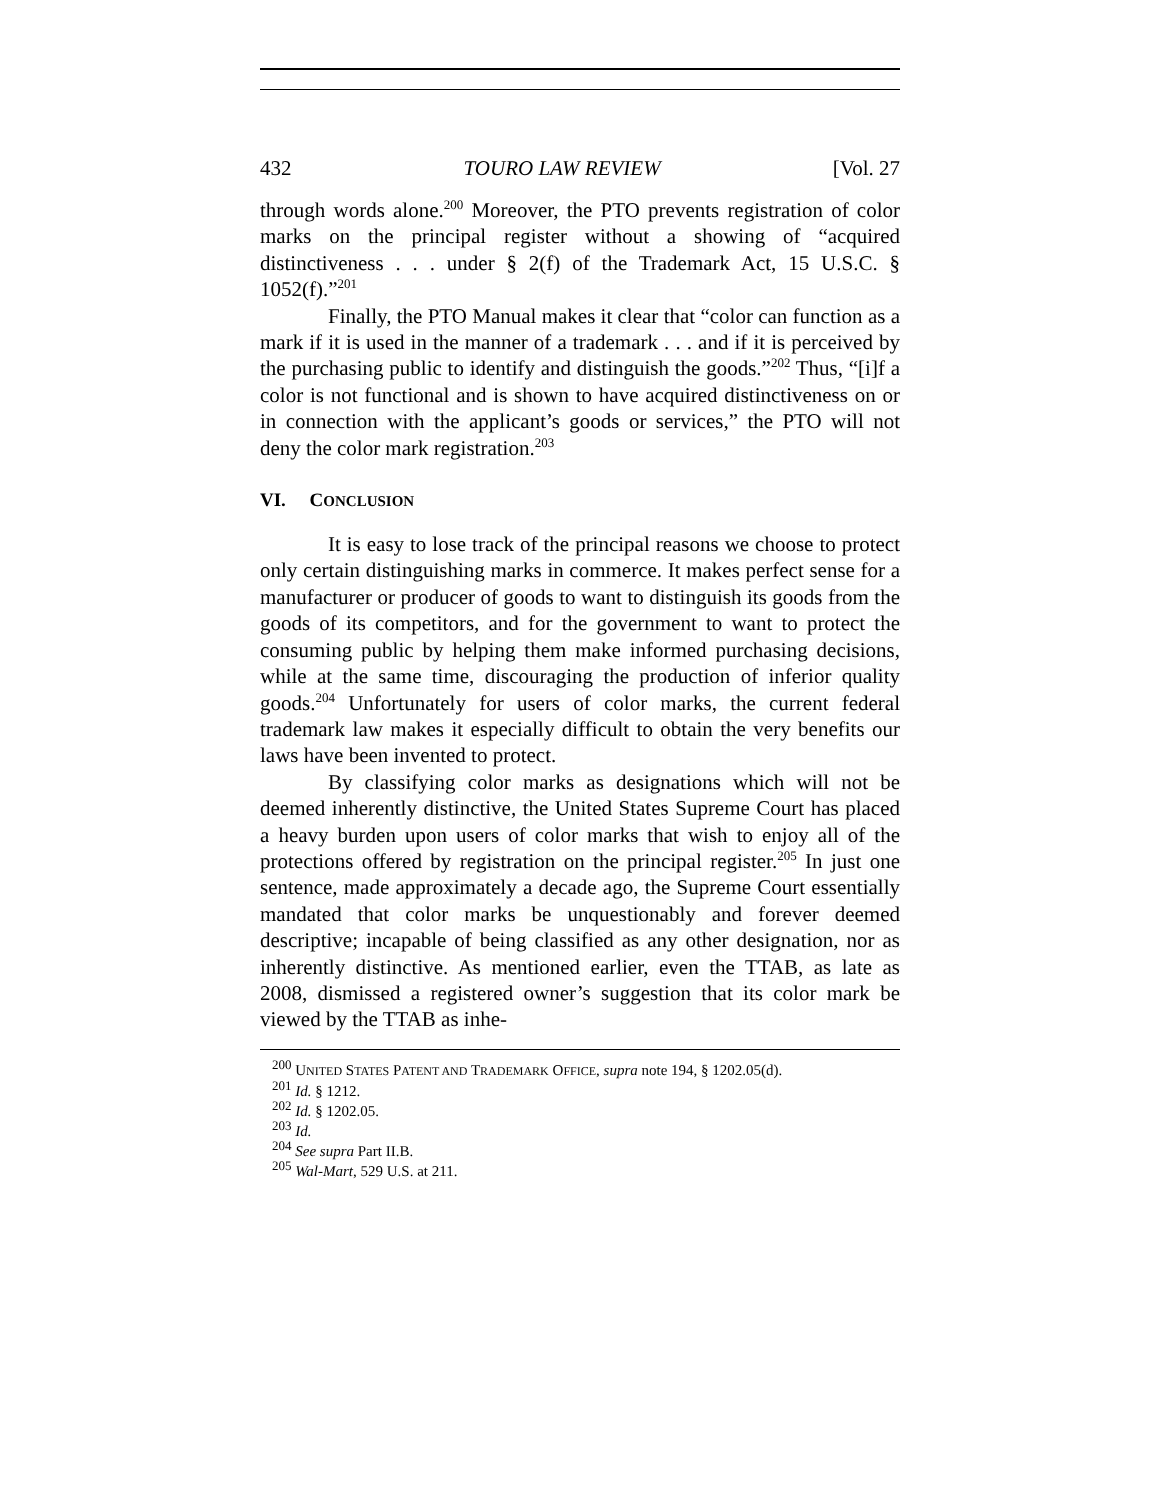432 TOURO LAW REVIEW [Vol. 27
through words alone.<sup>200</sup> Moreover, the PTO prevents registration of color marks on the principal register without a showing of “acquired distinctiveness . . . under § 2(f) of the Trademark Act, 15 U.S.C. § 1052(f).”<sup>201</sup>
Finally, the PTO Manual makes it clear that “color can function as a mark if it is used in the manner of a trademark . . . and if it is perceived by the purchasing public to identify and distinguish the goods.”<sup>202</sup> Thus, “[i]f a color is not functional and is shown to have acquired distinctiveness on or in connection with the applicant’s goods or services,” the PTO will not deny the color mark registration.<sup>203</sup>
VI. CONCLUSION
It is easy to lose track of the principal reasons we choose to protect only certain distinguishing marks in commerce. It makes perfect sense for a manufacturer or producer of goods to want to distinguish its goods from the goods of its competitors, and for the government to want to protect the consuming public by helping them make informed purchasing decisions, while at the same time, discouraging the production of inferior quality goods.<sup>204</sup> Unfortunately for users of color marks, the current federal trademark law makes it especially difficult to obtain the very benefits our laws have been invented to protect.
By classifying color marks as designations which will not be deemed inherently distinctive, the United States Supreme Court has placed a heavy burden upon users of color marks that wish to enjoy all of the protections offered by registration on the principal register.<sup>205</sup> In just one sentence, made approximately a decade ago, the Supreme Court essentially mandated that color marks be unquestionably and forever deemed descriptive; incapable of being classified as any other designation, nor as inherently distinctive. As mentioned earlier, even the TTAB, as late as 2008, dismissed a registered owner’s suggestion that its color mark be viewed by the TTAB as inhe-
<sup>200</sup> UNITED STATES PATENT AND TRADEMARK OFFICE, supra note 194, § 1202.05(d).
<sup>201</sup> Id. § 1212.
<sup>202</sup> Id. § 1202.05.
<sup>203</sup> Id.
<sup>204</sup> See supra Part II.B.
<sup>205</sup> Wal-Mart, 529 U.S. at 211.